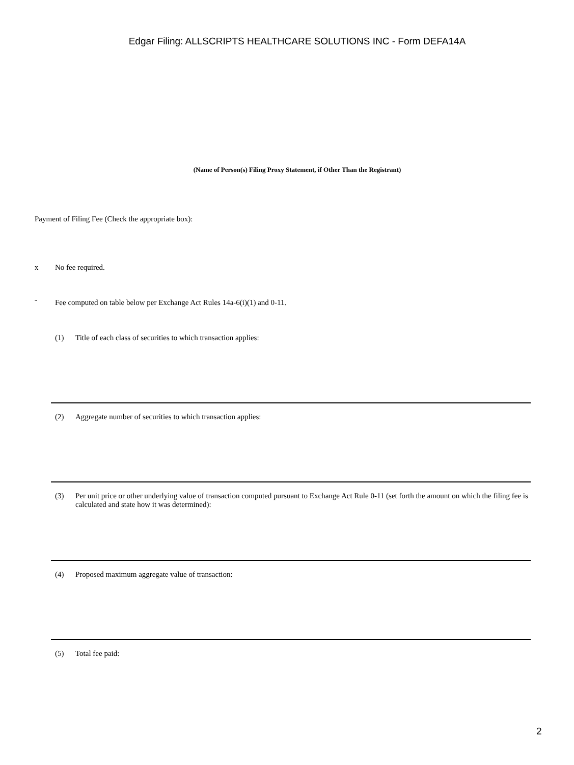Edgar Filing: ALLSCRIPTS HEALTHCARE SOLUTIONS INC - Form DEFA14A
(Name of Person(s) Filing Proxy Statement, if Other Than the Registrant)
Payment of Filing Fee (Check the appropriate box):
x No fee required.
¨ Fee computed on table below per Exchange Act Rules 14a-6(i)(1) and 0-11.
(1) Title of each class of securities to which transaction applies:
(2) Aggregate number of securities to which transaction applies:
(3) Per unit price or other underlying value of transaction computed pursuant to Exchange Act Rule 0-11 (set forth the amount on which the filing fee is calculated and state how it was determined):
(4) Proposed maximum aggregate value of transaction:
(5) Total fee paid:
2